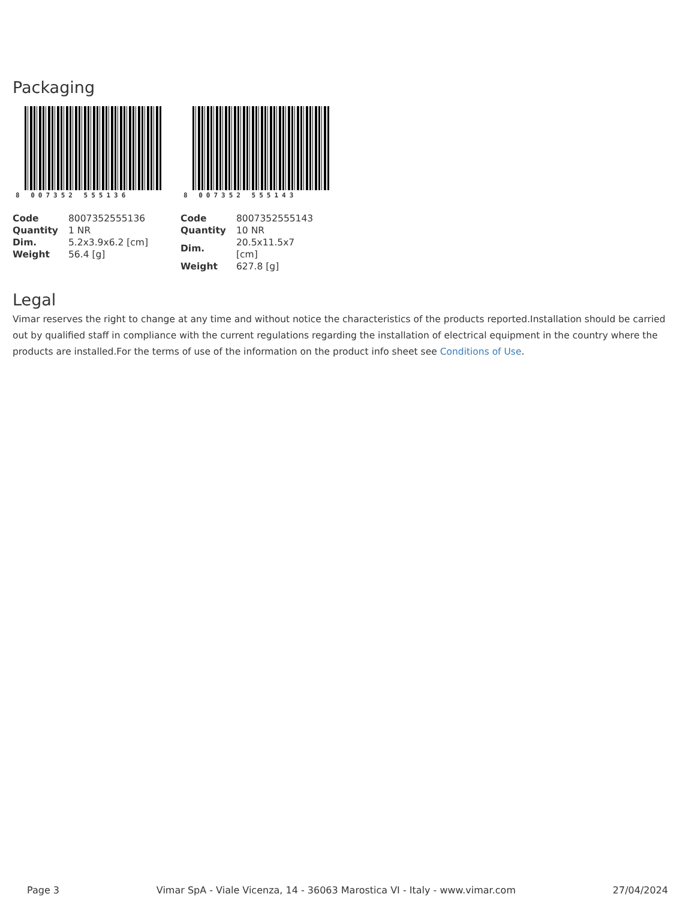Packaging
8 007352 555136
| Code | 8007352555136 |
| Quantity | 1 NR |
| Dim. | 5.2x3.9x6.2 [cm] |
| Weight | 56.4 [g] |
8 007352 555143
| Code | 8007352555143 |
| Quantity | 10 NR |
| Dim. | 20.5x11.5x7 [cm] |
| Weight | 627.8 [g] |
Legal
Vimar reserves the right to change at any time and without notice the characteristics of the products reported.Installation should be carried out by qualified staff in compliance with the current regulations regarding the installation of electrical equipment in the country where the products are installed.For the terms of use of the information on the product info sheet see Conditions of Use.
Page 3 Vimar SpA - Viale Vicenza, 14 - 36063 Marostica VI - Italy - www.vimar.com 27/04/2024